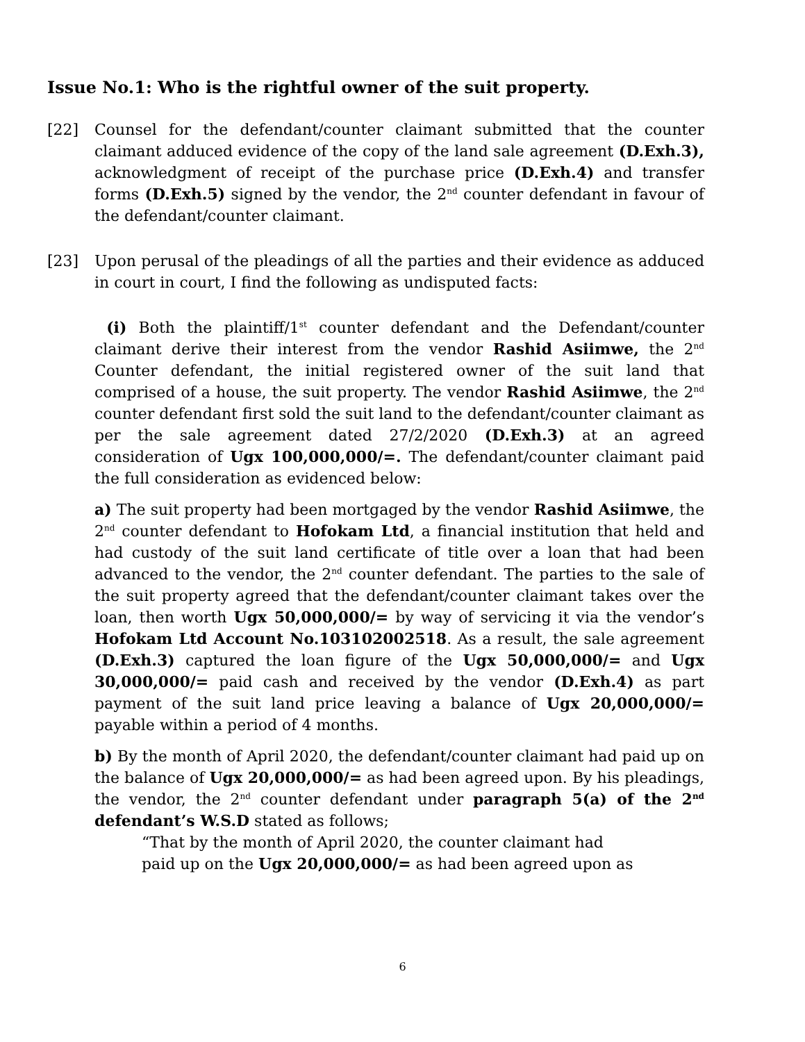Issue No.1: Who is the rightful owner of the suit property.
[22] Counsel for the defendant/counter claimant submitted that the counter claimant adduced evidence of the copy of the land sale agreement (D.Exh.3), acknowledgment of receipt of the purchase price (D.Exh.4) and transfer forms (D.Exh.5) signed by the vendor, the 2<sup>nd</sup> counter defendant in favour of the defendant/counter claimant.
[23] Upon perusal of the pleadings of all the parties and their evidence as adduced in court in court, I find the following as undisputed facts:
(i) Both the plaintiff/1<sup>st</sup> counter defendant and the Defendant/counter claimant derive their interest from the vendor Rashid Asiimwe, the 2<sup>nd</sup> Counter defendant, the initial registered owner of the suit land that comprised of a house, the suit property. The vendor Rashid Asiimwe, the 2<sup>nd</sup> counter defendant first sold the suit land to the defendant/counter claimant as per the sale agreement dated 27/2/2020 (D.Exh.3) at an agreed consideration of Ugx 100,000,000/=. The defendant/counter claimant paid the full consideration as evidenced below:
a) The suit property had been mortgaged by the vendor Rashid Asiimwe, the 2<sup>nd</sup> counter defendant to Hofokam Ltd, a financial institution that held and had custody of the suit land certificate of title over a loan that had been advanced to the vendor, the 2<sup>nd</sup> counter defendant. The parties to the sale of the suit property agreed that the defendant/counter claimant takes over the loan, then worth Ugx 50,000,000/= by way of servicing it via the vendor’s Hofokam Ltd Account No.103102002518. As a result, the sale agreement (D.Exh.3) captured the loan figure of the Ugx 50,000,000/= and Ugx 30,000,000/= paid cash and received by the vendor (D.Exh.4) as part payment of the suit land price leaving a balance of Ugx 20,000,000/= payable within a period of 4 months.
b) By the month of April 2020, the defendant/counter claimant had paid up on the balance of Ugx 20,000,000/= as had been agreed upon. By his pleadings, the vendor, the 2<sup>nd</sup> counter defendant under paragraph 5(a) of the 2<sup>nd</sup> defendant’s W.S.D stated as follows;
“That by the month of April 2020, the counter claimant had
paid up on the Ugx 20,000,000/= as had been agreed upon as
6